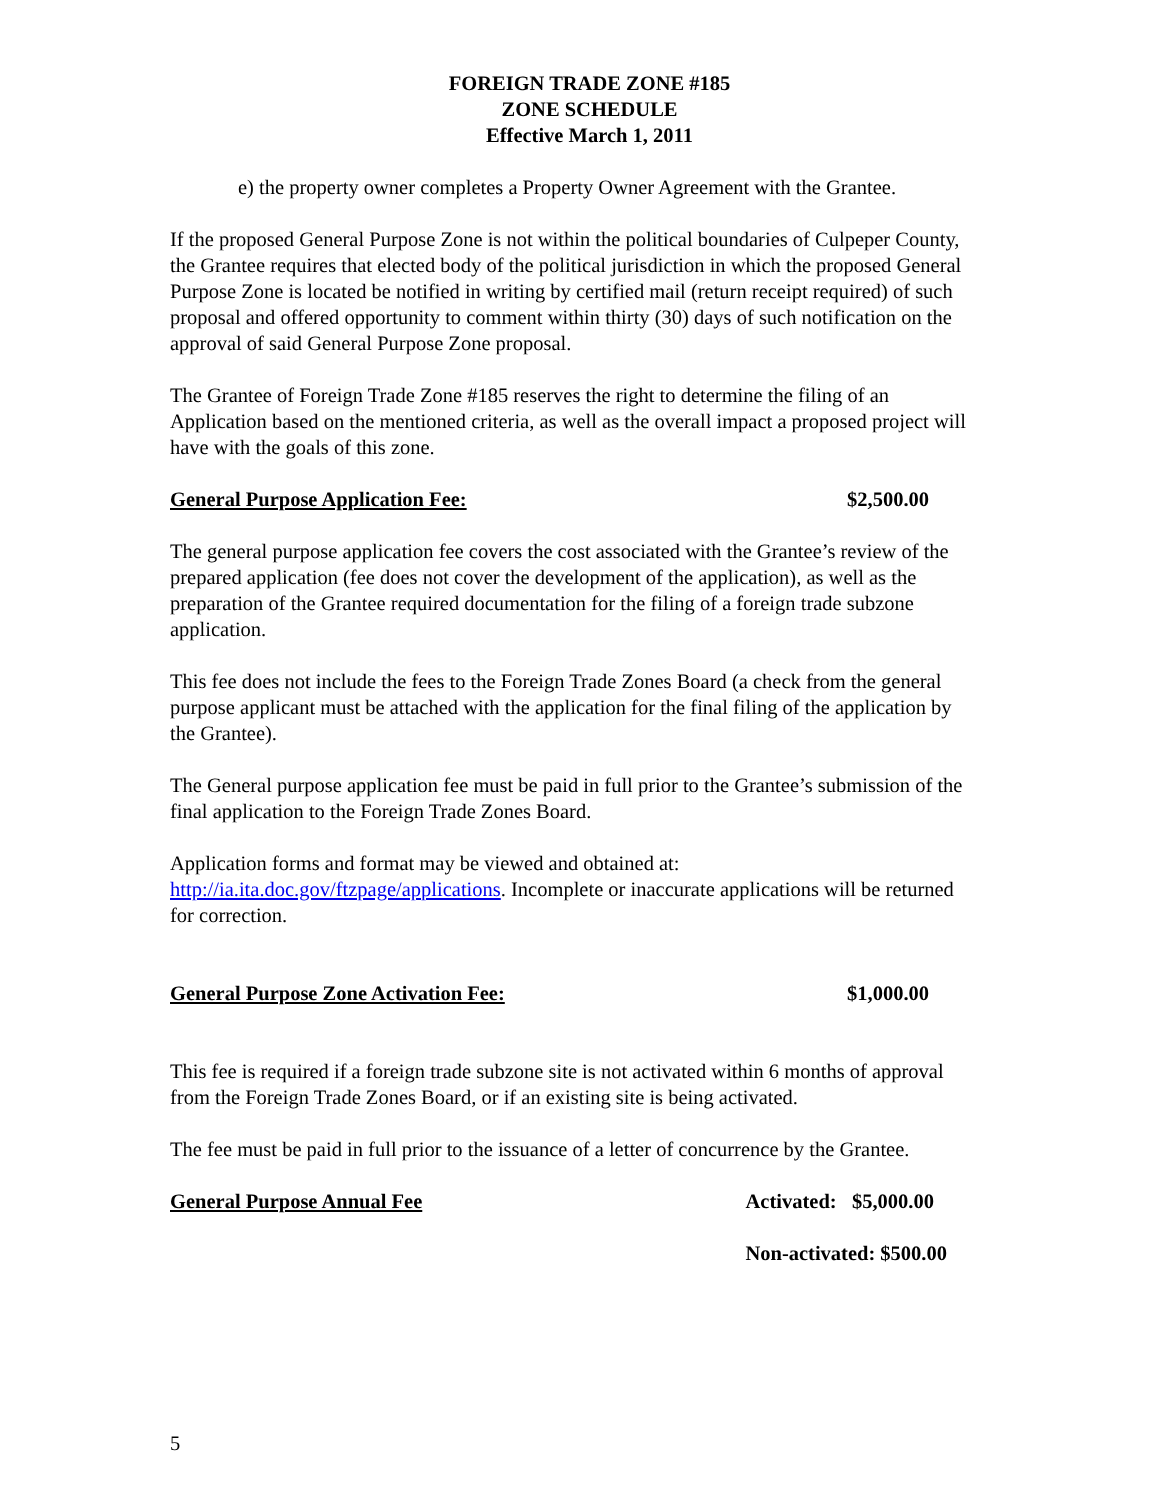FOREIGN TRADE ZONE #185
ZONE SCHEDULE
Effective March 1, 2011
e) the property owner completes a Property Owner Agreement with the Grantee.
If the proposed General Purpose Zone is not within the political boundaries of Culpeper County, the Grantee requires that elected body of the political jurisdiction in which the proposed General Purpose Zone is located be notified in writing by certified mail (return receipt required) of such proposal and offered opportunity to comment within thirty (30) days of such notification on the approval of said General Purpose Zone proposal.
The Grantee of Foreign Trade Zone #185 reserves the right to determine the filing of an Application based on the mentioned criteria, as well as the overall impact a proposed project will have with the goals of this zone.
General Purpose Application Fee: $2,500.00
The general purpose application fee covers the cost associated with the Grantee’s review of the prepared application (fee does not cover the development of the application), as well as the preparation of the Grantee required documentation for the filing of a foreign trade subzone application.
This fee does not include the fees to the Foreign Trade Zones Board (a check from the general purpose applicant must be attached with the application for the final filing of the application by the Grantee).
The General purpose application fee must be paid in full prior to the Grantee’s submission of the final application to the Foreign Trade Zones Board.
Application forms and format may be viewed and obtained at:
http://ia.ita.doc.gov/ftzpage/applications. Incomplete or inaccurate applications will be returned for correction.
General Purpose Zone Activation Fee: $1,000.00
This fee is required if a foreign trade subzone site is not activated within 6 months of approval from the Foreign Trade Zones Board, or if an existing site is being activated.
The fee must be paid in full prior to the issuance of a letter of concurrence by the Grantee.
General Purpose Annual Fee Activated: $5,000.00
Non-activated: $500.00
5